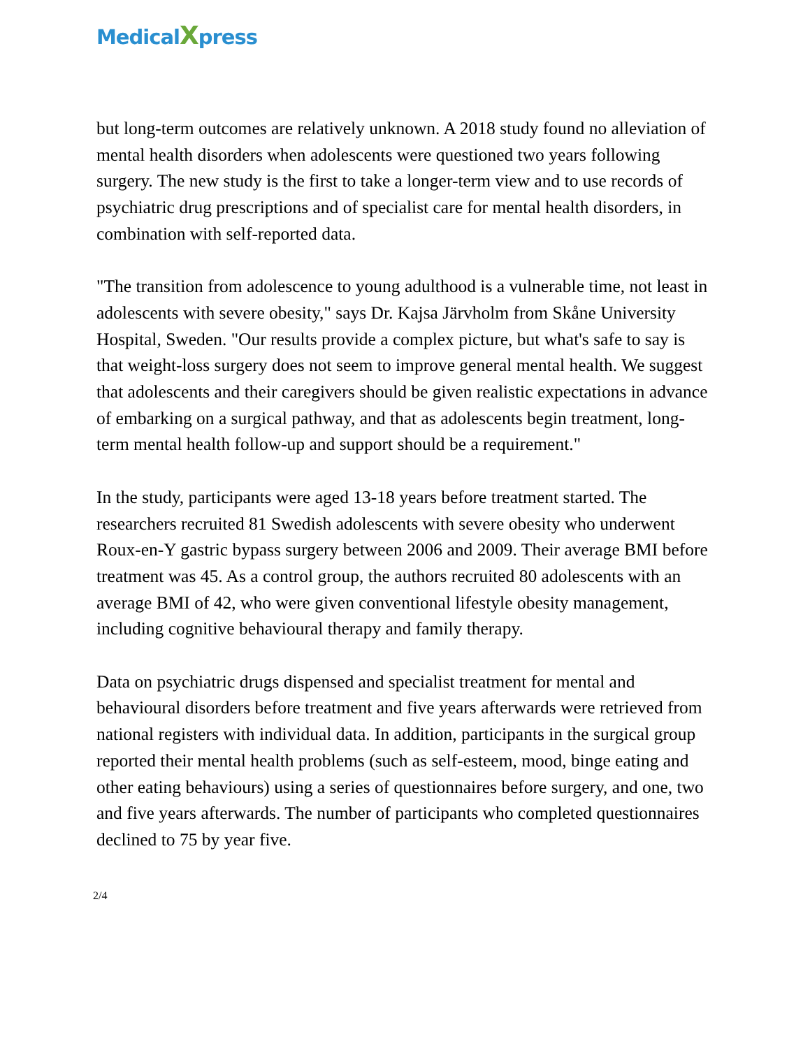MedicalXpress
but long-term outcomes are relatively unknown. A 2018 study found no alleviation of mental health disorders when adolescents were questioned two years following surgery. The new study is the first to take a longer-term view and to use records of psychiatric drug prescriptions and of specialist care for mental health disorders, in combination with self-reported data.
"The transition from adolescence to young adulthood is a vulnerable time, not least in adolescents with severe obesity," says Dr. Kajsa Järvholm from Skåne University Hospital, Sweden. "Our results provide a complex picture, but what's safe to say is that weight-loss surgery does not seem to improve general mental health. We suggest that adolescents and their caregivers should be given realistic expectations in advance of embarking on a surgical pathway, and that as adolescents begin treatment, long-term mental health follow-up and support should be a requirement."
In the study, participants were aged 13-18 years before treatment started. The researchers recruited 81 Swedish adolescents with severe obesity who underwent Roux-en-Y gastric bypass surgery between 2006 and 2009. Their average BMI before treatment was 45. As a control group, the authors recruited 80 adolescents with an average BMI of 42, who were given conventional lifestyle obesity management, including cognitive behavioural therapy and family therapy.
Data on psychiatric drugs dispensed and specialist treatment for mental and behavioural disorders before treatment and five years afterwards were retrieved from national registers with individual data. In addition, participants in the surgical group reported their mental health problems (such as self-esteem, mood, binge eating and other eating behaviours) using a series of questionnaires before surgery, and one, two and five years afterwards. The number of participants who completed questionnaires declined to 75 by year five.
2/4